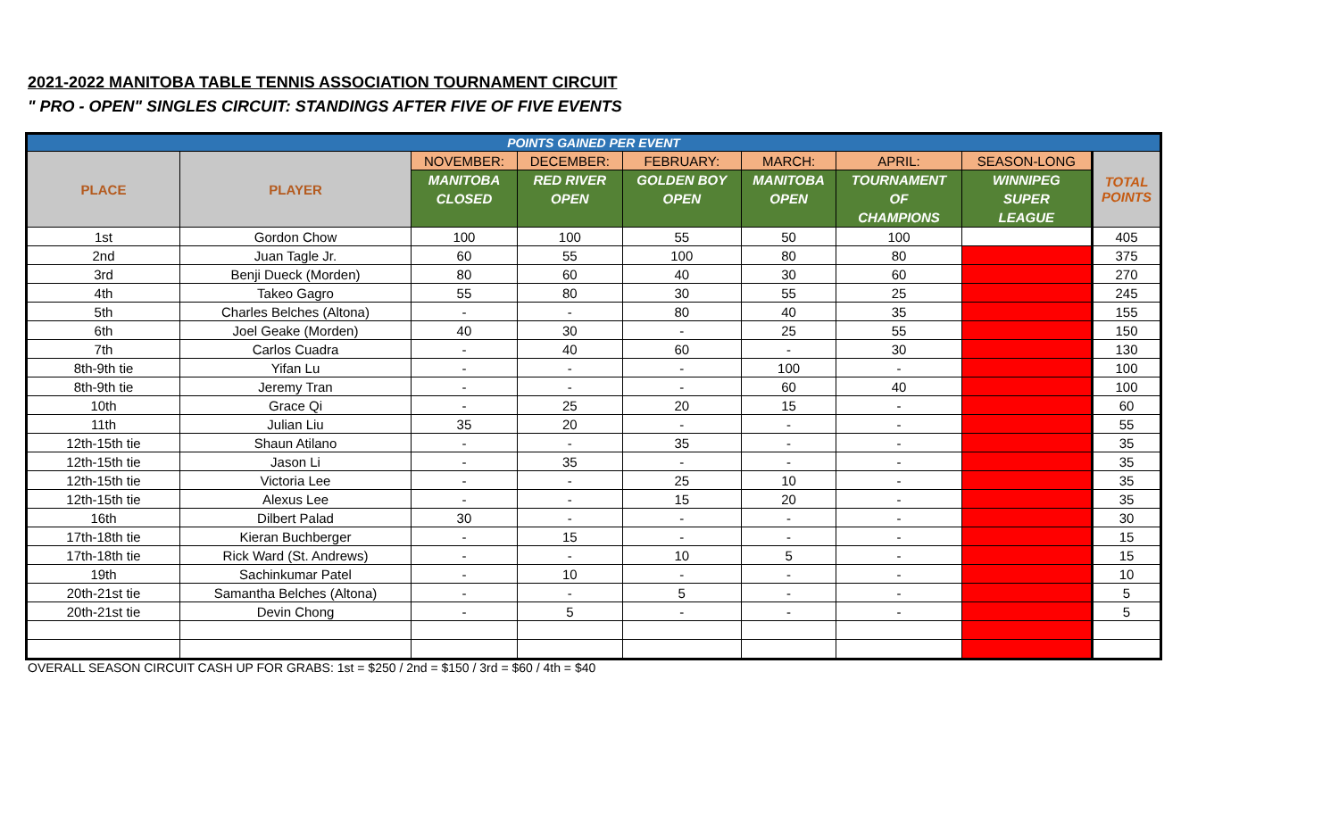2021-2022 MANITOBA TABLE TENNIS ASSOCIATION TOURNAMENT CIRCUIT
" PRO - OPEN" SINGLES CIRCUIT: STANDINGS AFTER FIVE OF FIVE EVENTS
| POINTS GAINED PER EVENT | | | | | | | | |
| --- | --- | --- | --- | --- | --- | --- | --- | --- |
| PLACE | PLAYER | NOVEMBER: | DECEMBER: | FEBRUARY: | MARCH: | APRIL: | SEASON-LONG | TOTAL POINTS |
| | | MANITOBA CLOSED | RED RIVER OPEN | GOLDEN BOY OPEN | MANITOBA OPEN | TOURNAMENT OF CHAMPIONS | WINNIPEG SUPER LEAGUE | |
| 1st | Gordon Chow | 100 | 100 | 55 | 50 | 100 | | 405 |
| 2nd | Juan Tagle Jr. | 60 | 55 | 100 | 80 | 80 | | 375 |
| 3rd | Benji Dueck (Morden) | 80 | 60 | 40 | 30 | 60 | | 270 |
| 4th | Takeo Gagro | 55 | 80 | 30 | 55 | 25 | | 245 |
| 5th | Charles Belches (Altona) | - | - | 80 | 40 | 35 | | 155 |
| 6th | Joel Geake (Morden) | 40 | 30 | - | 25 | 55 | | 150 |
| 7th | Carlos Cuadra | - | 40 | 60 | - | 30 | | 130 |
| 8th-9th tie | Yifan Lu | - | - | - | 100 | - | | 100 |
| 8th-9th tie | Jeremy Tran | - | - | - | 60 | 40 | | 100 |
| 10th | Grace Qi | - | 25 | 20 | 15 | - | | 60 |
| 11th | Julian Liu | 35 | 20 | - | - | - | | 55 |
| 12th-15th tie | Shaun Atilano | - | - | 35 | - | - | | 35 |
| 12th-15th tie | Jason Li | - | 35 | - | - | - | | 35 |
| 12th-15th tie | Victoria Lee | - | - | 25 | 10 | - | | 35 |
| 12th-15th tie | Alexus Lee | - | - | 15 | 20 | - | | 35 |
| 16th | Dilbert Palad | 30 | - | - | - | - | | 30 |
| 17th-18th tie | Kieran Buchberger | - | 15 | - | - | - | | 15 |
| 17th-18th tie | Rick Ward (St. Andrews) | - | - | 10 | 5 | - | | 15 |
| 19th | Sachinkumar Patel | - | 10 | - | - | - | | 10 |
| 20th-21st tie | Samantha Belches (Altona) | - | - | 5 | - | - | | 5 |
| 20th-21st tie | Devin Chong | - | 5 | - | - | - | | 5 |
OVERALL SEASON CIRCUIT CASH UP FOR GRABS: 1st = $250 / 2nd = $150 / 3rd = $60 / 4th = $40